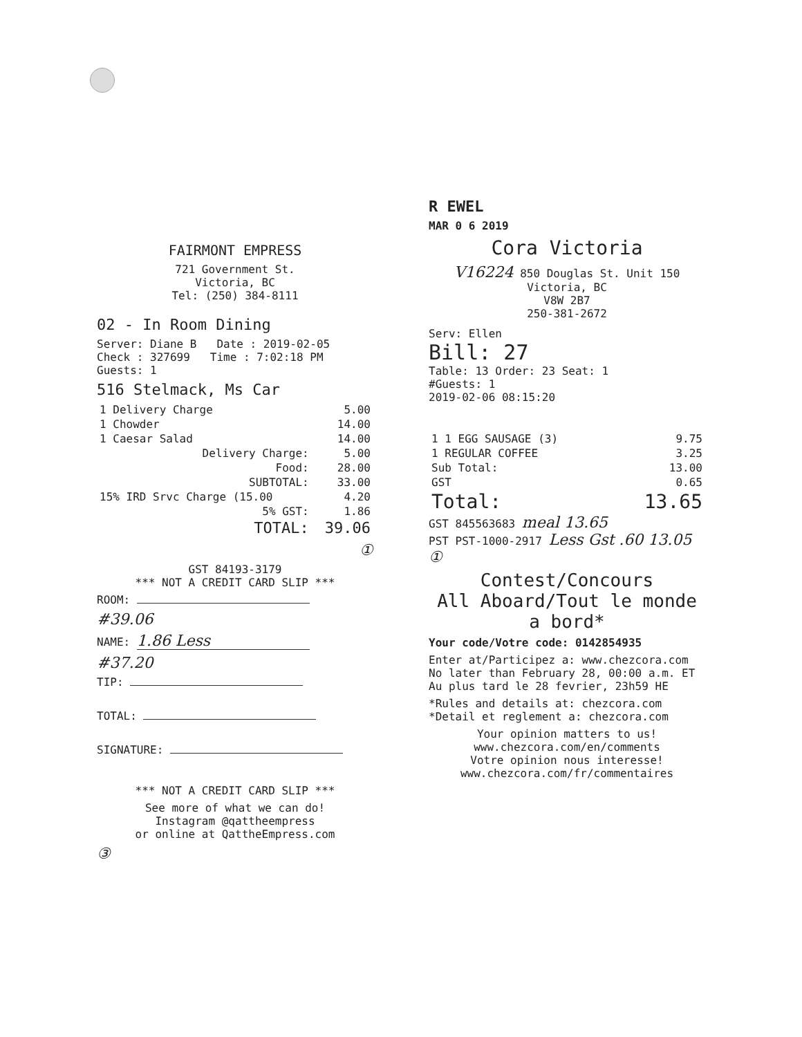FAIRMONT EMPRESS
721 Government St.
Victoria, BC
Tel: (250) 384-8111
02 - In Room Dining
Server: Diane B Date : 2019-02-05
Check : 327699 Time : 7:02:18 PM
Guests: 1
516 Stelmack, Ms Car
| 1 Delivery Charge | 5.00 |
| 1 Chowder | 14.00 |
| 1 Caesar Salad | 14.00 |
| Delivery Charge: | 5.00 |
| Food: | 28.00 |
| SUBTOTAL: | 33.00 |
| 15% IRD Srvc Charge (15.00 | 4.20 |
| 5% GST: | 1.86 |
| TOTAL: | 39.06 |
①
GST 84193-3179
*** NOT A CREDIT CARD SLIP ***
ROOM:
#39.06
NAME: 1.86 Less
#37.20
TIP:
TOTAL:
SIGNATURE:
*** NOT A CREDIT CARD SLIP ***
See more of what we can do!
Instagram @qattheempress
or online at QattheEmpress.com
③
R EWEL
MAR 0 6 2019
Cora Victoria
V16224 850 Douglas St. Unit 150
Victoria, BC
V8W 2B7
250-381-2672
Serv: Ellen
Bill: 27
Table: 13 Order: 23 Seat: 1
#Guests: 1
2019-02-06 08:15:20
| 1 1 EGG SAUSAGE (3) | 9.75 |
| 1 REGULAR COFFEE | 3.25 |
| Sub Total: | 13.00 |
| GST | 0.65 |
| Total: | 13.65 |
GST 845563683 meal 13.65
PST PST-1000-2917 Less Gst .60 13.05 ①
Contest/Concours
All Aboard/Tout le monde a bord*
Your code/Votre code: 0142854935
Enter at/Participez a: www.chezcora.com
No later than February 28, 00:00 a.m. ET
Au plus tard le 28 fevrier, 23h59 HE
*Rules and details at: chezcora.com
*Detail et reglement a: chezcora.com
Your opinion matters to us!
www.chezcora.com/en/comments
Votre opinion nous interesse!
www.chezcora.com/fr/commentaires